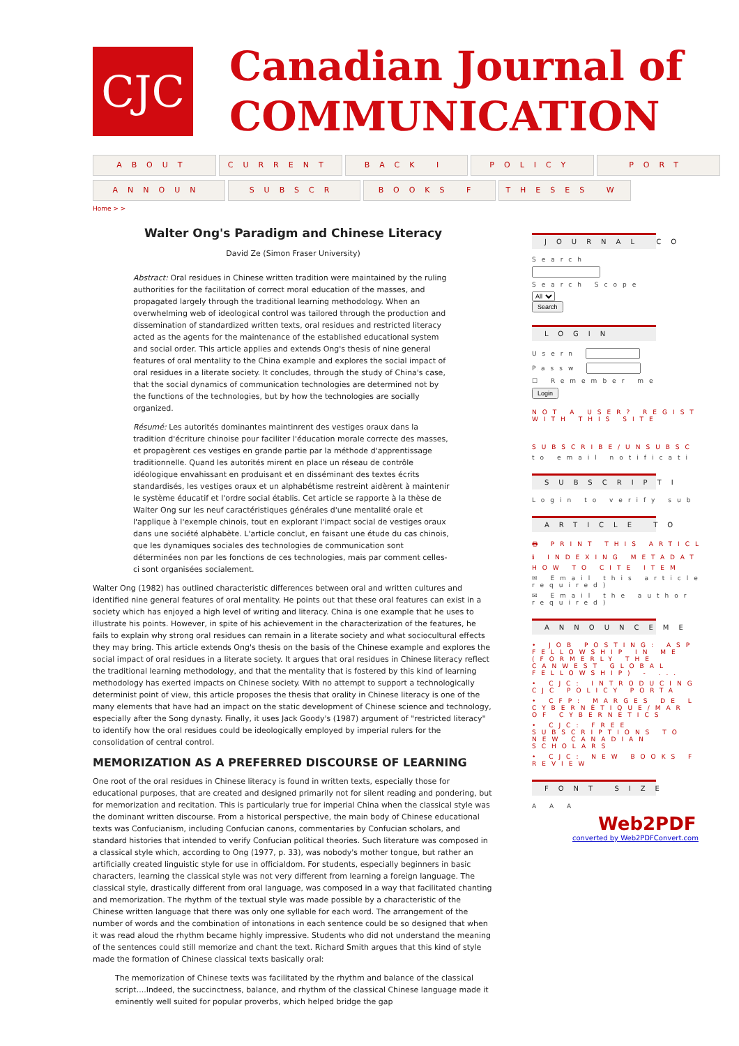CJC
Canadian Journal of
COMMUNICATION
ABOUT CURRENT BACK I POLICY PORT
ANNOUN SUBSCR BOOKS F THESES W
Home > >
Walter Ong's Paradigm and Chinese Literacy
David Ze (Simon Fraser University)
Abstract: Oral residues in Chinese written tradition were maintained by the ruling authorities for the facilitation of correct moral education of the masses, and propagated largely through the traditional learning methodology. When an overwhelming web of ideological control was tailored through the production and dissemination of standardized written texts, oral residues and restricted literacy acted as the agents for the maintenance of the established educational system and social order. This article applies and extends Ong's thesis of nine general features of oral mentality to the China example and explores the social impact of oral residues in a literate society. It concludes, through the study of China's case, that the social dynamics of communication technologies are determined not by the functions of the technologies, but by how the technologies are socially organized.
Résumé: Les autorités dominantes maintinrent des vestiges oraux dans la tradition d'écriture chinoise pour faciliter l'éducation morale correcte des masses, et propagèrent ces vestiges en grande partie par la méthode d'apprentissage traditionnelle. Quand les autorités mirent en place un réseau de contrôle idéologique envahissant en produisant et en disséminant des textes écrits standardisés, les vestiges oraux et un alphabétisme restreint aidèrent à maintenir le système éducatif et l'ordre social établis. Cet article se rapporte à la thèse de Walter Ong sur les neuf caractéristiques générales d'une mentalité orale et l'applique à l'exemple chinois, tout en explorant l'impact social de vestiges oraux dans une société alphabète. L'article conclut, en faisant une étude du cas chinois, que les dynamiques sociales des technologies de communication sont déterminées non par les fonctions de ces technologies, mais par comment celles-ci sont organisées socialement.
Walter Ong (1982) has outlined characteristic differences between oral and written cultures and identified nine general features of oral mentality. He points out that these oral features can exist in a society which has enjoyed a high level of writing and literacy. China is one example that he uses to illustrate his points. However, in spite of his achievement in the characterization of the features, he fails to explain why strong oral residues can remain in a literate society and what sociocultural effects they may bring. This article extends Ong's thesis on the basis of the Chinese example and explores the social impact of oral residues in a literate society. It argues that oral residues in Chinese literacy reflect the traditional learning methodology, and that the mentality that is fostered by this kind of learning methodology has exerted impacts on Chinese society. With no attempt to support a technologically determinist point of view, this article proposes the thesis that orality in Chinese literacy is one of the many elements that have had an impact on the static development of Chinese science and technology, especially after the Song dynasty. Finally, it uses Jack Goody's (1987) argument of "restricted literacy" to identify how the oral residues could be ideologically employed by imperial rulers for the consolidation of central control.
MEMORIZATION AS A PREFERRED DISCOURSE OF LEARNING
One root of the oral residues in Chinese literacy is found in written texts, especially those for educational purposes, that are created and designed primarily not for silent reading and pondering, but for memorization and recitation. This is particularly true for imperial China when the classical style was the dominant written discourse. From a historical perspective, the main body of Chinese educational texts was Confucianism, including Confucian canons, commentaries by Confucian scholars, and standard histories that intended to verify Confucian political theories. Such literature was composed in a classical style which, according to Ong (1977, p. 33), was nobody's mother tongue, but rather an artificially created linguistic style for use in officialdom. For students, especially beginners in basic characters, learning the classical style was not very different from learning a foreign language. The classical style, drastically different from oral language, was composed in a way that facilitated chanting and memorization. The rhythm of the textual style was made possible by a characteristic of the Chinese written language that there was only one syllable for each word. The arrangement of the number of words and the combination of intonations in each sentence could be so designed that when it was read aloud the rhythm became highly impressive. Students who did not understand the meaning of the sentences could still memorize and chant the text. Richard Smith argues that this kind of style made the formation of Chinese classical texts basically oral:
The memorization of Chinese texts was facilitated by the rhythm and balance of the classical script....Indeed, the succinctness, balance, and rhythm of the classical Chinese language made it eminently well suited for popular proverbs, which helped bridge the gap
JOURNAL CO
Search
Search Scope
All
Search
LOGIN
Usern
Passw
☐ Remember me
Login
NOT A USER? REGIST
WITH THIS SITE
SUBSCRIBE/UNSUBSC
to email notificati
SUBSCRIPTI
Login to verify sub
ARTICLE TO
🖶 PRINT THIS ARTICL
ℹ INDEXING METADAT
HOW TO CITE ITEM
✉ Email this article
required)
✉ Email the author
required)
ANNOUNCEME
• JOB POSTING: ASP
FELLOWSHIP IN ME
(FORMERLY THE
CANWEST GLOBAL
FELLOWSHIP) - ...
• CJC: INTRODUCING
CJC POLICY PORTA
• CFP: MARGES DE L
CYBERNÉTIQUE/MAR
OF CYBERNETICS
• CJC: FREE
SUBSCRIPTIONS TO
NEW CANADIAN
SCHOLARS
• CJC: NEW BOOKS F
REVIEW
FONT SIZE
A A A
Web2PDF
converted by Web2PDFConvert.com